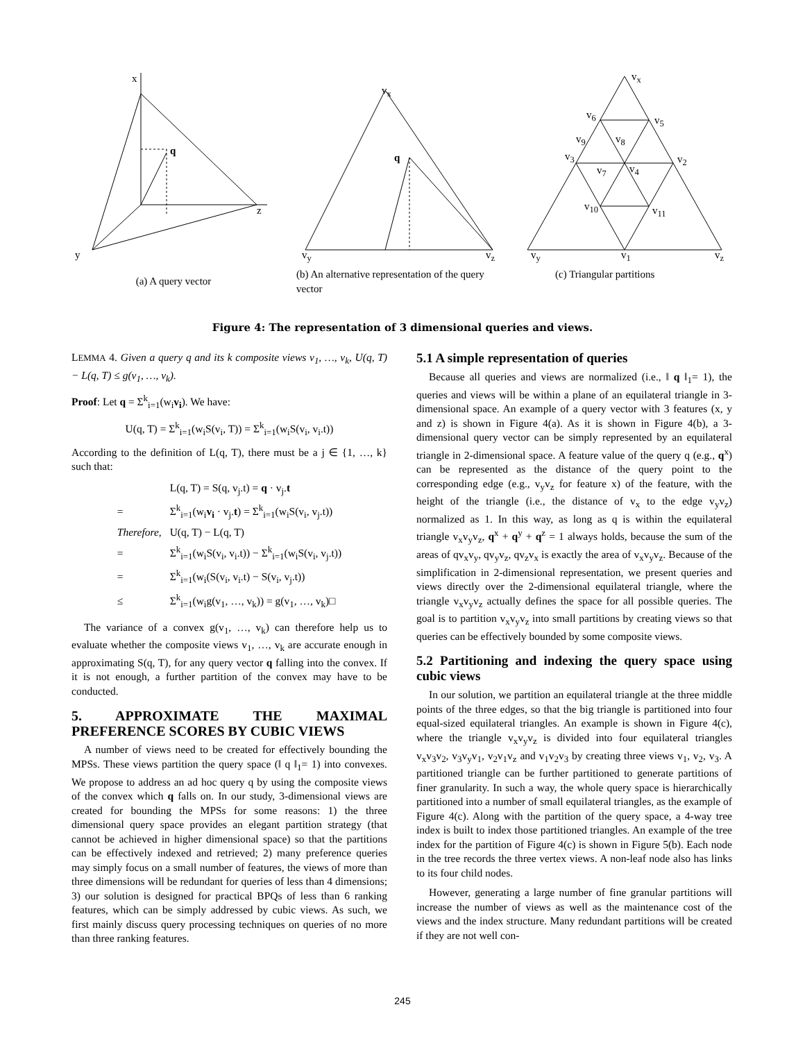(a) A query vector
(b) An alternative representation of the query vector (c) Triangular partitions
x
v<sub>x</sub>
v<sub>x</sub>
y v<sub>y</sub> v<sub>y</sub>
z
v<sub>z</sub> v<sub>z</sub>
q
q
v<sub>6</sub> v<sub>5</sub>
v<sub>9</sub> v<sub>8</sub>
v<sub>3</sub> v<sub>2</sub>
v<sub>7</sub> v<sub>4</sub>
v<sub>10</sub> v<sub>11</sub>
v<sub>1</sub>
Figure 4: The representation of 3 dimensional queries and views.
LEMMA 4. Given a query q and its k composite views v<sub>1</sub>, …, v<sub>k</sub>, U(q, T) − L(q, T) ≤ g(v<sub>1</sub>, …, v<sub>k</sub>).
Proof: Let q = Σ<sup>k</sup><sub>i=1</sub>(w<sub>i</sub>v<sub>i</sub>). We have:
U(q, T) = Σ<sup>k</sup><sub>i=1</sub>(w<sub>i</sub>S(v<sub>i</sub>, T)) = Σ<sup>k</sup><sub>i=1</sub>(w<sub>i</sub>S(v<sub>i</sub>, v<sub>i</sub>.t))
According to the definition of L(q, T), there must be a j ∈ {1, …, k} such that:
| | L(q, T) = S(q, v<sub>j</sub>.t) = q · v<sub>j</sub>. t |
| = | Σ<sup>k</sup><sub>i=1</sub>(w<sub>i</sub> v<sub>i</sub> · v<sub>j</sub>. t ) = Σ<sup>k</sup><sub>i=1</sub>(w<sub>i</sub>S(v<sub>i</sub>, v<sub>j</sub>.t)) |
| Therefore, | U(q, T) − L(q, T) |
| = | Σ<sup>k</sup><sub>i=1</sub>(w<sub>i</sub>S(v<sub>i</sub>, v<sub>i</sub>.t)) − Σ<sup>k</sup><sub>i=1</sub>(w<sub>i</sub>S(v<sub>i</sub>, v<sub>j</sub>.t)) |
| = | Σ<sup>k</sup><sub>i=1</sub>(w<sub>i</sub>(S(v<sub>i</sub>, v<sub>i</sub>.t) − S(v<sub>i</sub>, v<sub>j</sub>.t)) |
| ≤ | Σ<sup>k</sup><sub>i=1</sub>(w<sub>i</sub>g(v<sub>1</sub>, …, v<sub>k</sub>)) = g(v<sub>1</sub>, …, v<sub>k</sub>)□ |
The variance of a convex g(v<sub>1</sub>, …, v<sub>k</sub>) can therefore help us to evaluate whether the composite views v<sub>1</sub>, …, v<sub>k</sub> are accurate enough in approximating S(q, T), for any query vector q falling into the convex. If it is not enough, a further partition of the convex may have to be conducted.
5. APPROXIMATE THE MAXIMAL PREFERENCE SCORES BY CUBIC VIEWS
A number of views need to be created for effectively bounding the MPSs. These views partition the query space (‖ q ‖<sub>1</sub>= 1) into convexes. We propose to address an ad hoc query q by using the composite views of the convex which q falls on. In our study, 3-dimensional views are created for bounding the MPSs for some reasons: 1) the three dimensional query space provides an elegant partition strategy (that cannot be achieved in higher dimensional space) so that the partitions can be effectively indexed and retrieved; 2) many preference queries may simply focus on a small number of features, the views of more than three dimensions will be redundant for queries of less than 4 dimensions; 3) our solution is designed for practical BPQs of less than 6 ranking features, which can be simply addressed by cubic views. As such, we first mainly discuss query processing techniques on queries of no more than three ranking features.
5.1 A simple representation of queries
Because all queries and views are normalized (i.e., ‖ q ‖<sub>1</sub>= 1), the queries and views will be within a plane of an equilateral triangle in 3-dimensional space. An example of a query vector with 3 features (x, y and z) is shown in Figure 4(a). As it is shown in Figure 4(b), a 3-dimensional query vector can be simply represented by an equilateral triangle in 2-dimensional space. A feature value of the query q (e.g., q<sup>x</sup>) can be represented as the distance of the query point to the corresponding edge (e.g., v<sub>y</sub>v<sub>z</sub> for feature x) of the feature, with the height of the triangle (i.e., the distance of v<sub>x</sub> to the edge v<sub>y</sub>v<sub>z</sub>) normalized as 1. In this way, as long as q is within the equilateral triangle v<sub>x</sub>v<sub>y</sub>v<sub>z</sub>, q<sup>x</sup> + q<sup>y</sup> + q<sup>z</sup> = 1 always holds, because the sum of the areas of qv<sub>x</sub>v<sub>y</sub>, qv<sub>y</sub>v<sub>z</sub>, qv<sub>z</sub>v<sub>x</sub> is exactly the area of v<sub>x</sub>v<sub>y</sub>v<sub>z</sub>. Because of the simplification in 2-dimensional representation, we present queries and views directly over the 2-dimensional equilateral triangle, where the triangle v<sub>x</sub>v<sub>y</sub>v<sub>z</sub> actually defines the space for all possible queries. The goal is to partition v<sub>x</sub>v<sub>y</sub>v<sub>z</sub> into small partitions by creating views so that queries can be effectively bounded by some composite views.
5.2 Partitioning and indexing the query space using cubic views
In our solution, we partition an equilateral triangle at the three middle points of the three edges, so that the big triangle is partitioned into four equal-sized equilateral triangles. An example is shown in Figure 4(c), where the triangle v<sub>x</sub>v<sub>y</sub>v<sub>z</sub> is divided into four equilateral triangles v<sub>x</sub>v<sub>3</sub>v<sub>2</sub>, v<sub>3</sub>v<sub>y</sub>v<sub>1</sub>, v<sub>2</sub>v<sub>1</sub>v<sub>z</sub> and v<sub>1</sub>v<sub>2</sub>v<sub>3</sub> by creating three views v<sub>1</sub>, v<sub>2</sub>, v<sub>3</sub>. A partitioned triangle can be further partitioned to generate partitions of finer granularity. In such a way, the whole query space is hierarchically partitioned into a number of small equilateral triangles, as the example of Figure 4(c). Along with the partition of the query space, a 4-way tree index is built to index those partitioned triangles. An example of the tree index for the partition of Figure 4(c) is shown in Figure 5(b). Each node in the tree records the three vertex views. A non-leaf node also has links to its four child nodes.
However, generating a large number of fine granular partitions will increase the number of views as well as the maintenance cost of the views and the index structure. Many redundant partitions will be created if they are not well con-
245